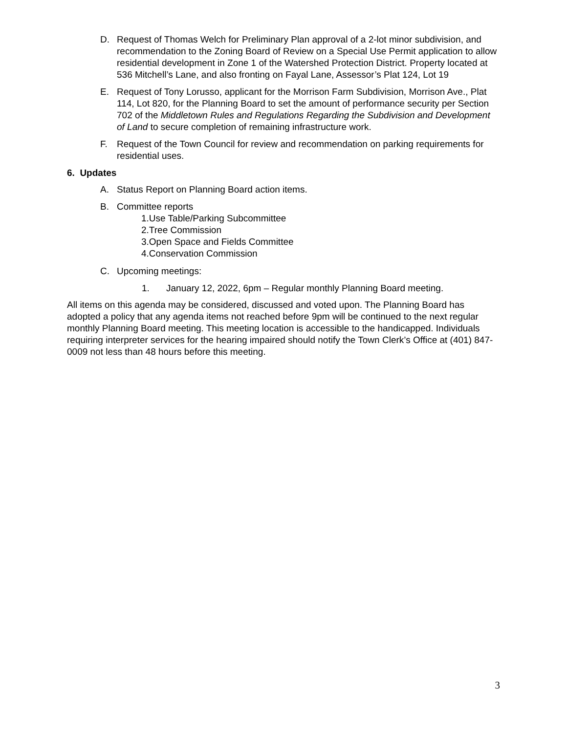D. Request of Thomas Welch for Preliminary Plan approval of a 2-lot minor subdivision, and recommendation to the Zoning Board of Review on a Special Use Permit application to allow residential development in Zone 1 of the Watershed Protection District. Property located at 536 Mitchell’s Lane, and also fronting on Fayal Lane, Assessor’s Plat 124, Lot 19
E. Request of Tony Lorusso, applicant for the Morrison Farm Subdivision, Morrison Ave., Plat 114, Lot 820, for the Planning Board to set the amount of performance security per Section 702 of the Middletown Rules and Regulations Regarding the Subdivision and Development of Land to secure completion of remaining infrastructure work.
F. Request of the Town Council for review and recommendation on parking requirements for residential uses.
6. Updates
A. Status Report on Planning Board action items.
B. Committee reports
1.Use Table/Parking Subcommittee
2.Tree Commission
3.Open Space and Fields Committee
4.Conservation Commission
C. Upcoming meetings:
1. January 12, 2022, 6pm – Regular monthly Planning Board meeting.
All items on this agenda may be considered, discussed and voted upon. The Planning Board has adopted a policy that any agenda items not reached before 9pm will be continued to the next regular monthly Planning Board meeting. This meeting location is accessible to the handicapped. Individuals requiring interpreter services for the hearing impaired should notify the Town Clerk’s Office at (401) 847-0009 not less than 48 hours before this meeting.
3